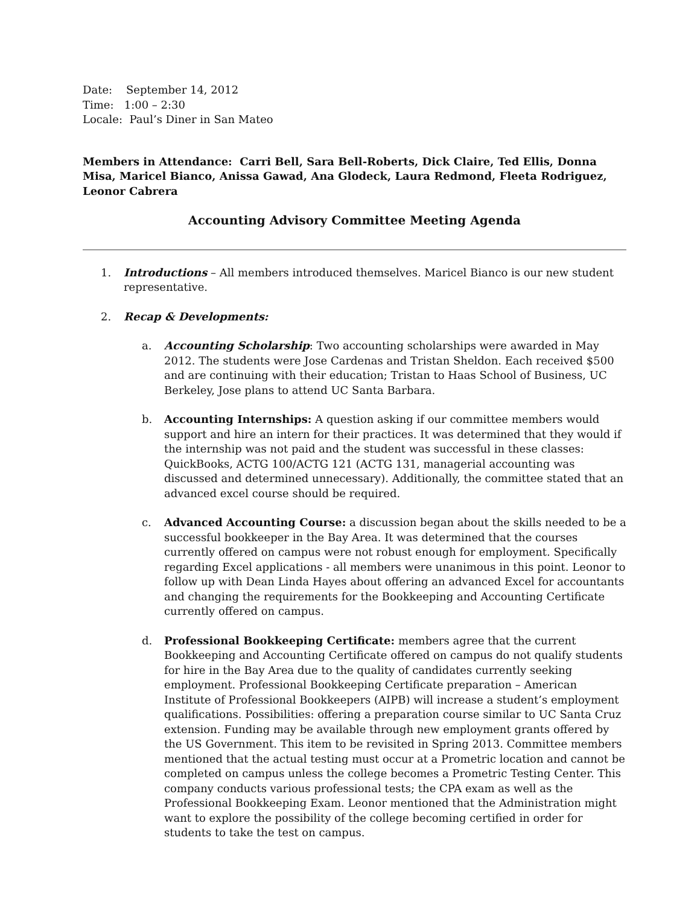Date: September 14, 2012
Time: 1:00 – 2:30
Locale: Paul’s Diner in San Mateo
Members in Attendance: Carri Bell, Sara Bell-Roberts, Dick Claire, Ted Ellis, Donna Misa, Maricel Bianco, Anissa Gawad, Ana Glodeck, Laura Redmond, Fleeta Rodriguez, Leonor Cabrera
Accounting Advisory Committee Meeting Agenda
1. Introductions – All members introduced themselves. Maricel Bianco is our new student representative.
2. Recap & Developments:
a. Accounting Scholarship: Two accounting scholarships were awarded in May 2012. The students were Jose Cardenas and Tristan Sheldon. Each received $500 and are continuing with their education; Tristan to Haas School of Business, UC Berkeley, Jose plans to attend UC Santa Barbara.
b. Accounting Internships: A question asking if our committee members would support and hire an intern for their practices. It was determined that they would if the internship was not paid and the student was successful in these classes: QuickBooks, ACTG 100/ACTG 121 (ACTG 131, managerial accounting was discussed and determined unnecessary). Additionally, the committee stated that an advanced excel course should be required.
c. Advanced Accounting Course: a discussion began about the skills needed to be a successful bookkeeper in the Bay Area. It was determined that the courses currently offered on campus were not robust enough for employment. Specifically regarding Excel applications - all members were unanimous in this point. Leonor to follow up with Dean Linda Hayes about offering an advanced Excel for accountants and changing the requirements for the Bookkeeping and Accounting Certificate currently offered on campus.
d. Professional Bookkeeping Certificate: members agree that the current Bookkeeping and Accounting Certificate offered on campus do not qualify students for hire in the Bay Area due to the quality of candidates currently seeking employment. Professional Bookkeeping Certificate preparation – American Institute of Professional Bookkeepers (AIPB) will increase a student’s employment qualifications. Possibilities: offering a preparation course similar to UC Santa Cruz extension. Funding may be available through new employment grants offered by the US Government. This item to be revisited in Spring 2013. Committee members mentioned that the actual testing must occur at a Prometric location and cannot be completed on campus unless the college becomes a Prometric Testing Center. This company conducts various professional tests; the CPA exam as well as the Professional Bookkeeping Exam. Leonor mentioned that the Administration might want to explore the possibility of the college becoming certified in order for students to take the test on campus.